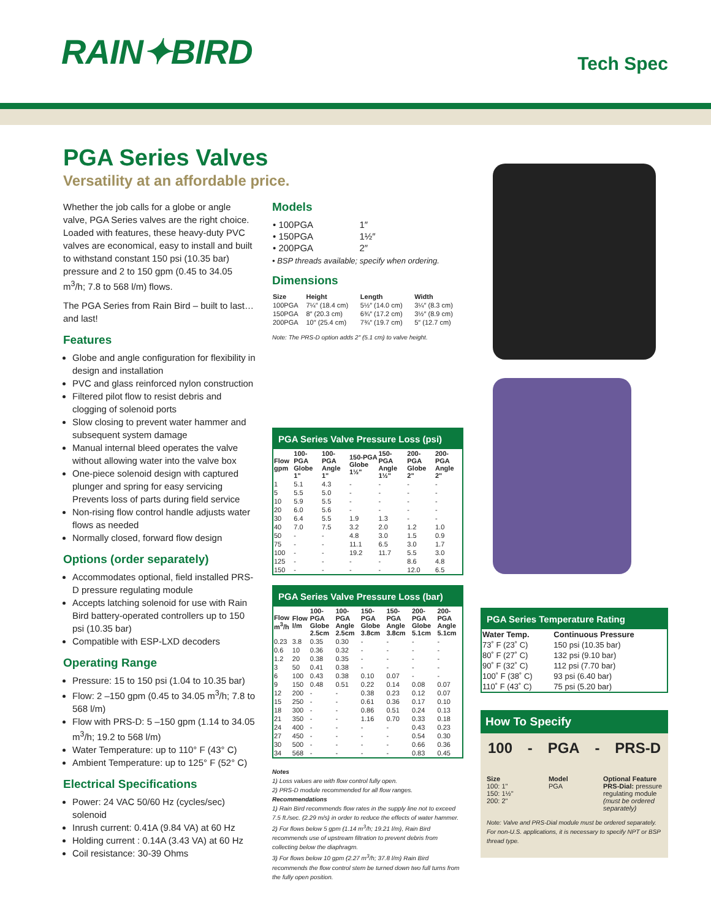RAIN✦BIRD
Tech Spec
PGA Series Valves
Versatility at an affordable price.
Whether the job calls for a globe or angle valve, PGA Series valves are the right choice. Loaded with features, these heavy-duty PVC valves are economical, easy to install and built to withstand constant 150 psi (10.35 bar) pressure and 2 to 150 gpm (0.45 to 34.05 m<sup>3</sup>/h; 7.8 to 568 l/m) flows.
The PGA Series from Rain Bird – built to last… and last!
Features
Globe and angle configuration for flexibility in design and installation
PVC and glass reinforced nylon construction
Filtered pilot flow to resist debris and clogging of solenoid ports
Slow closing to prevent water hammer and subsequent system damage
Manual internal bleed operates the valve without allowing water into the valve box
One-piece solenoid design with captured plunger and spring for easy servicing Prevents loss of parts during field service
Non-rising flow control handle adjusts water flows as needed
Normally closed, forward flow design
Options (order separately)
Accommodates optional, field installed PRS-D pressure regulating module
Accepts latching solenoid for use with Rain Bird battery-operated controllers up to 150 psi (10.35 bar)
Compatible with ESP-LXD decoders
Operating Range
Pressure: 15 to 150 psi (1.04 to 10.35 bar)
Flow: 2 –150 gpm (0.45 to 34.05 m<sup>3</sup>/h; 7.8 to 568 l/m)
Flow with PRS-D: 5 –150 gpm (1.14 to 34.05 m<sup>3</sup>/h; 19.2 to 568 l/m)
Water Temperature: up to 110° F (43° C)
Ambient Temperature: up to 125° F (52° C)
Electrical Specifications
Power: 24 VAC 50/60 Hz (cycles/sec) solenoid
Inrush current: 0.41A (9.84 VA) at 60 Hz
Holding current : 0.14A (3.43 VA) at 60 Hz
Coil resistance: 30-39 Ohms
Models
| • 100PGA | 1″ |
| • 150PGA | 1½″ |
| • 200PGA | 2″ |
• BSP threads available; specify when ordering.
Dimensions
| Size | Height | Length | Width |
| --- | --- | --- | --- |
| 100PGA | 7¼″ (18.4 cm) | 5½″ (14.0 cm) | 3¼″ (8.3 cm) |
| 150PGA | 8″ (20.3 cm) | 6¾″ (17.2 cm) | 3½″ (8.9 cm) |
| 200PGA | 10″ (25.4 cm) | 7¾″ (19.7 cm) | 5″ (12.7 cm) |
Note: The PRS-D option adds 2″ (5.1 cm) to valve height.
PGA Series Valve Pressure Loss (psi)
| Flow gpm | 100-PGA Globe 1" | 100-PGA Angle 1" | 150-PGA Globe 1½" | 150-PGA Angle 1½" | 200-PGA Globe 2" | 200-PGA Angle 2" |
| --- | --- | --- | --- | --- | --- | --- |
| 1 | 5.1 | 4.3 | - | - | - | - |
| 5 | 5.5 | 5.0 | - | - | - | - |
| 10 | 5.9 | 5.5 | - | - | - | - |
| 20 | 6.0 | 5.6 | - | - | - | - |
| 30 | 6.4 | 5.5 | 1.9 | 1.3 | - | - |
| 40 | 7.0 | 7.5 | 3.2 | 2.0 | 1.2 | 1.0 |
| 50 | - | - | 4.8 | 3.0 | 1.5 | 0.9 |
| 75 | - | - | 11.1 | 6.5 | 3.0 | 1.7 |
| 100 | - | - | 19.2 | 11.7 | 5.5 | 3.0 |
| 125 | - | - | - | - | 8.6 | 4.8 |
| 150 | - | - | - | - | 12.0 | 6.5 |
PGA Series Valve Pressure Loss (bar)
| Flow m<sup>3</sup>/h | Flow l/m | 100-PGA Globe 2.5cm | 100-PGA Angle 2.5cm | 150-PGA Globe 3.8cm | 150-PGA Angle 3.8cm | 200-PGA Globe 5.1cm | 200-PGA Angle 5.1cm |
| --- | --- | --- | --- | --- | --- | --- | --- |
| 0.23 | 3.8 | 0.35 | 0.30 | - | - | - | - |
| 0.6 | 10 | 0.36 | 0.32 | - | - | - | - |
| 1.2 | 20 | 0.38 | 0.35 | - | - | - | - |
| 3 | 50 | 0.41 | 0.38 | - | - | - | - |
| 6 | 100 | 0.43 | 0.38 | 0.10 | 0.07 | - | - |
| 9 | 150 | 0.48 | 0.51 | 0.22 | 0.14 | 0.08 | 0.07 |
| 12 | 200 | - | - | 0.38 | 0.23 | 0.12 | 0.07 |
| 15 | 250 | - | - | 0.61 | 0.36 | 0.17 | 0.10 |
| 18 | 300 | - | - | 0.86 | 0.51 | 0.24 | 0.13 |
| 21 | 350 | - | - | 1.16 | 0.70 | 0.33 | 0.18 |
| 24 | 400 | - | - | - | - | 0.43 | 0.23 |
| 27 | 450 | - | - | - | - | 0.54 | 0.30 |
| 30 | 500 | - | - | - | - | 0.66 | 0.36 |
| 34 | 568 | - | - | - | - | 0.83 | 0.45 |
Notes
1) Loss values are with flow control fully open.
2) PRS-D module recommended for all flow ranges.
Recommendations
1) Rain Bird recommends flow rates in the supply line not to exceed 7.5 ft./sec. (2.29 m/s) in order to reduce the effects of water hammer.
2) For flows below 5 gpm (1.14 m<sup>3</sup>/h; 19.21 l/m), Rain Bird recommends use of upstream filtration to prevent debris from collecting below the diaphragm.
3) For flows below 10 gpm (2.27 m<sup>3</sup>/h; 37.8 l/m) Rain Bird recommends the flow control stem be turned down two full turns from the fully open position.
PGA Series Temperature Rating
| Water Temp. | Continuous Pressure |
| --- | --- |
| 73˚ F (23˚ C) | 150 psi (10.35 bar) |
| 80˚ F (27˚ C) | 132 psi (9.10 bar) |
| 90˚ F (32˚ C) | 112 psi (7.70 bar) |
| 100˚ F (38˚ C) | 93 psi (6.40 bar) |
| 110˚ F (43˚ C) | 75 psi (5.20 bar) |
How To Specify
100 - PGA - PRS-D
Size
100: 1"
150: 1½"
200: 2"
Model
PGA
Optional Feature
PRS-Dial: pressure
regulating module
(must be ordered
separately)
Note: Valve and PRS-Dial module must be ordered separately. For non-U.S. applications, it is necessary to specify NPT or BSP thread type.